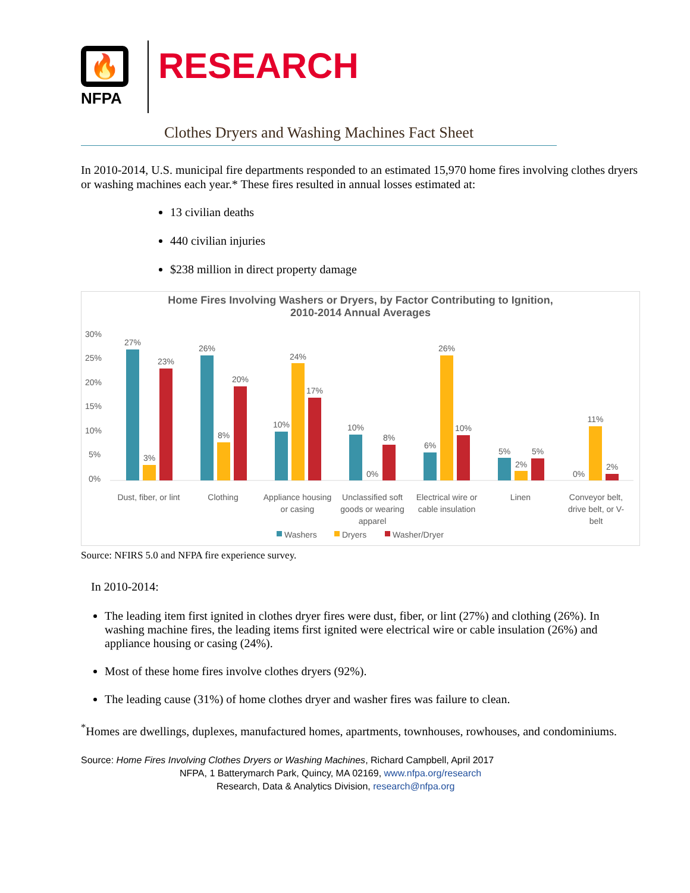🔥
NFPA
RESEARCH
Clothes Dryers and Washing Machines Fact Sheet
In 2010-2014, U.S. municipal fire departments responded to an estimated 15,970 home fires involving clothes dryers or washing machines each year.* These fires resulted in annual losses estimated at:
13 civilian deaths
440 civilian injuries
$238 million in direct property damage
Home Fires Involving Washers or Dryers, by Factor Contributing to Ignition,
2010-2014 Annual Averages
30%
25%
20%
15%
10%
5%
0%
27%
3%
23%
26%
8%
20%
10%
24%
17%
10%
0%
8%
6%
26%
10%
5%
2%
5%
0%
11%
2%
Dust, fiber, or lint
Clothing
Appliance housing
or casing
Unclassified soft
goods or wearing
apparel
Electrical wire or
cable insulation
Linen
Conveyor belt,
drive belt, or V-
belt
Washers
Dryers
Washer/Dryer
Source: NFIRS 5.0 and NFPA fire experience survey.
In 2010-2014:
The leading item first ignited in clothes dryer fires were dust, fiber, or lint (27%) and clothing (26%). In washing machine fires, the leading items first ignited were electrical wire or cable insulation (26%) and appliance housing or casing (24%).
Most of these home fires involve clothes dryers (92%).
The leading cause (31%) of home clothes dryer and washer fires was failure to clean.
<sup>*</sup> Homes are dwellings, duplexes, manufactured homes, apartments, townhouses, rowhouses, and condominiums.
Source: Home Fires Involving Clothes Dryers or Washing Machines, Richard Campbell, April 2017
NFPA, 1 Batterymarch Park, Quincy, MA 02169, www.nfpa.org/research
Research, Data & Analytics Division, research@nfpa.org